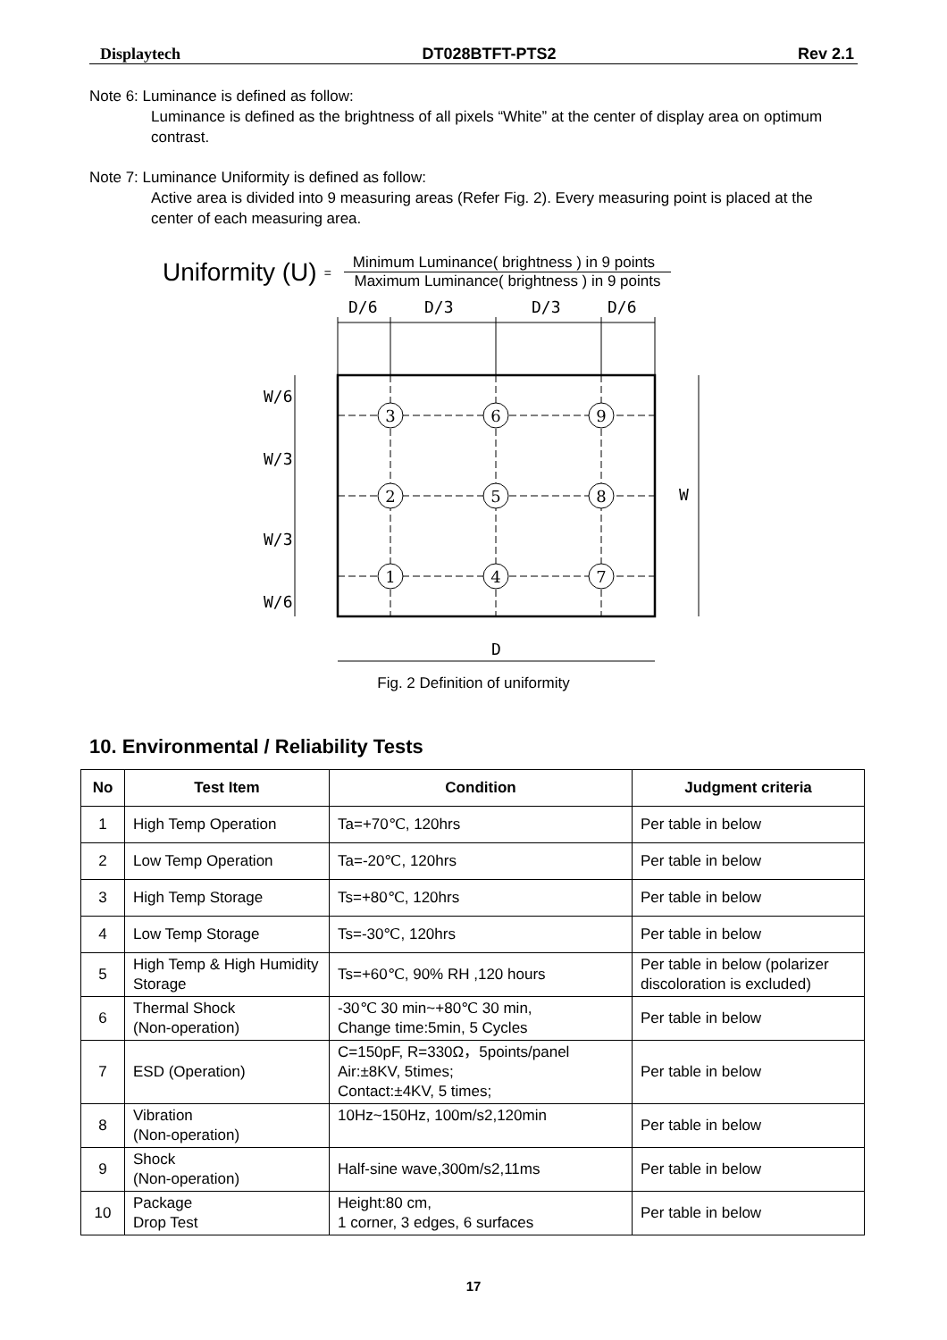Displaytech DT028BTFT-PTS2 Rev 2.1
Note 6: Luminance is defined as follow:
Luminance is defined as the brightness of all pixels “White” at the center of display area on optimum contrast.
Note 7: Luminance Uniformity is defined as follow:
Active area is divided into 9 measuring areas (Refer Fig. 2). Every measuring point is placed at the center of each measuring area.
Uniformity (U) =
Minimum Luminance( brightness ) in 9 points
Maximum Luminance( brightness ) in 9 points
D/6
D/3
D/3
D/6
3
6
9
2
5
8
1
4
7
D
W
W/6
W/3
W/3
W/6
Fig. 2 Definition of uniformity
10. Environmental / Reliability Tests
| No | Test Item | Condition | Judgment criteria |
| --- | --- | --- | --- |
| 1 | High Temp Operation | Ta=+70℃, 120hrs | Per table in below |
| 2 | Low Temp Operation | Ta=-20℃, 120hrs | Per table in below |
| 3 | High Temp Storage | Ts=+80℃, 120hrs | Per table in below |
| 4 | Low Temp Storage | Ts=-30℃, 120hrs | Per table in below |
| 5 | High Temp & High Humidity Storage | Ts=+60℃, 90% RH ,120 hours | Per table in below (polarizer discoloration is excluded) |
| 6 | Thermal Shock (Non-operation) | -30℃ 30 min~+80℃ 30 min, Change time:5min, 5 Cycles | Per table in below |
| 7 | ESD (Operation) | C=150pF, R=330Ω，5points/panel Air:±8KV, 5times; Contact:±4KV, 5 times; | Per table in below |
| 8 | Vibration (Non-operation) | 10Hz~150Hz, 100m/s2,120min | Per table in below |
| 9 | Shock (Non-operation) | Half-sine wave,300m/s2,11ms | Per table in below |
| 10 | Package Drop Test | Height:80 cm, 1 corner, 3 edges, 6 surfaces | Per table in below |
17